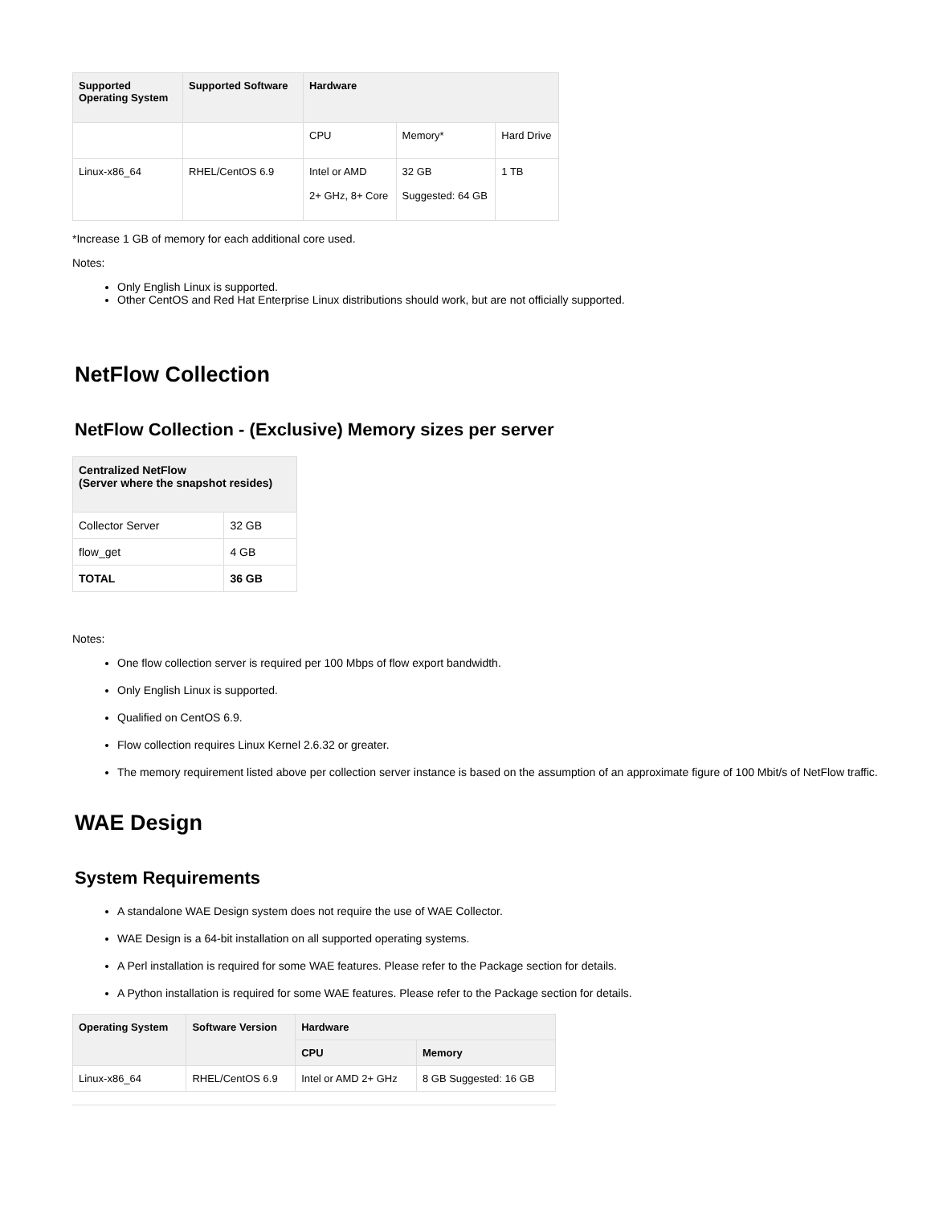| Supported Operating System | Supported Software | Hardware | | |
| --- | --- | --- | --- | --- |
| | | CPU | Memory* | Hard Drive |
| Linux-x86_64 | RHEL/CentOS 6.9 | Intel or AMD 2+ GHz, 8+ Core | 32 GB Suggested: 64 GB | 1 TB |
*Increase 1 GB of memory for each additional core used.
Notes:
Only English Linux is supported.
Other CentOS and Red Hat Enterprise Linux distributions should work, but are not officially supported.
NetFlow Collection
NetFlow Collection - (Exclusive) Memory sizes per server
| Centralized NetFlow (Server where the snapshot resides) | |
| --- | --- |
| Collector Server | 32 GB |
| flow_get | 4 GB |
| TOTAL | 36 GB |
Notes:
One flow collection server is required per 100 Mbps of flow export bandwidth.
Only English Linux is supported.
Qualified on CentOS 6.9.
Flow collection requires Linux Kernel 2.6.32 or greater.
The memory requirement listed above per collection server instance is based on the assumption of an approximate figure of 100 Mbit/s of NetFlow traffic.
WAE Design
System Requirements
A standalone WAE Design system does not require the use of WAE Collector.
WAE Design is a 64-bit installation on all supported operating systems.
A Perl installation is required for some WAE features. Please refer to the Package section for details.
A Python installation is required for some WAE features. Please refer to the Package section for details.
| Operating System | Software Version | Hardware | |
| --- | --- | --- | --- |
| | | CPU | Memory |
| Linux-x86_64 | RHEL/CentOS 6.9 | Intel or AMD 2+ GHz | 8 GB Suggested: 16 GB |